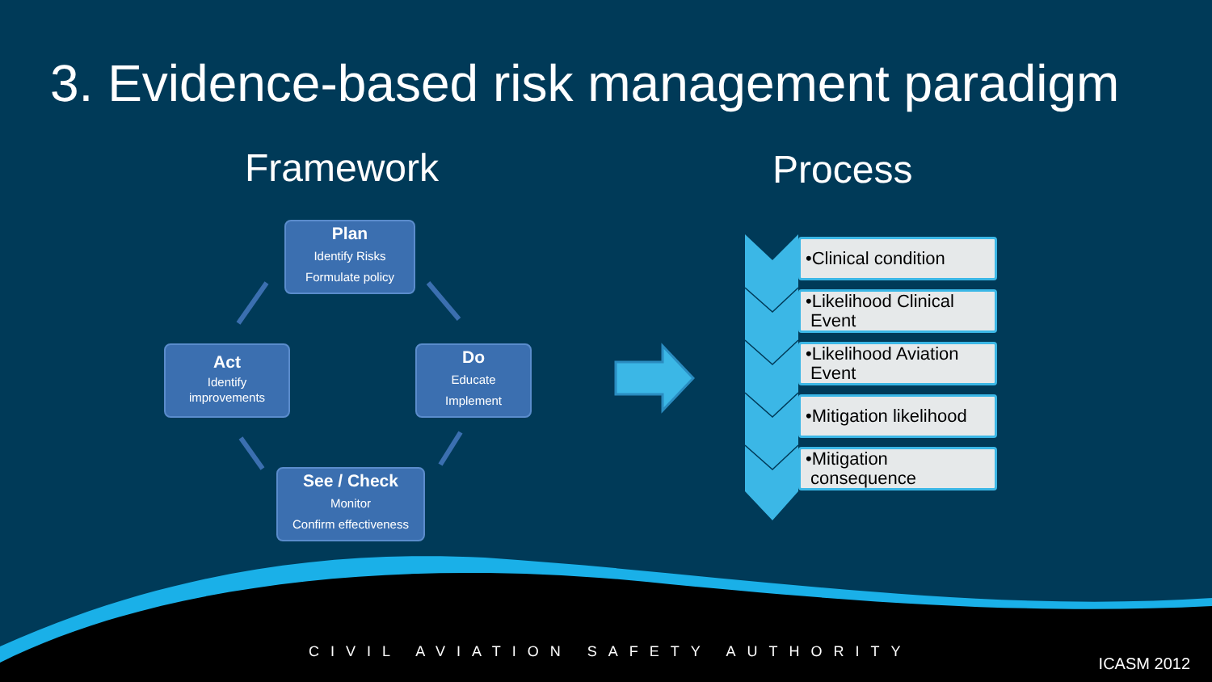3. Evidence-based risk management paradigm
Framework
Plan
Identify Risks
Formulate policy
Do
Educate
Implement
See / Check
Monitor
Confirm effectiveness
Act
Identify
improvements
Process
•Clinical condition
•Likelihood Clinical
Event
•Likelihood Aviation
Event
•Mitigation likelihood
•Mitigation
consequence
CIVIL AVIATION SAFETY AUTHORITY
ICASM 2012